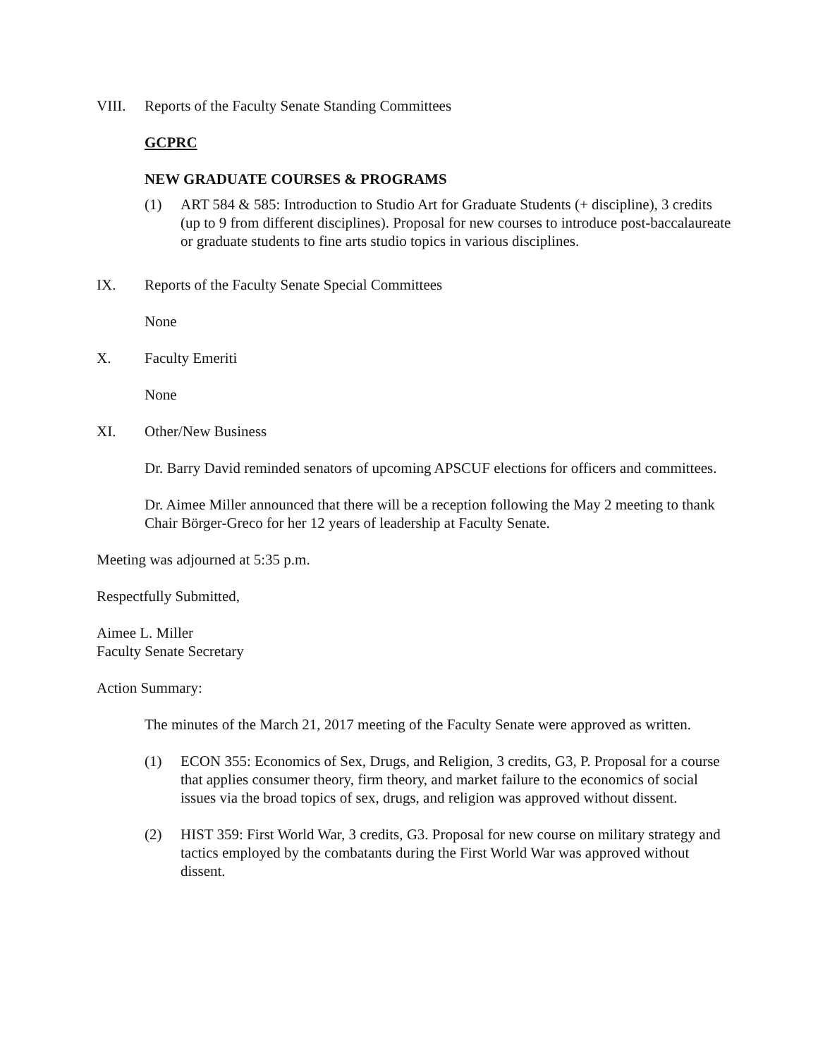VIII. Reports of the Faculty Senate Standing Committees
GCPRC
NEW GRADUATE COURSES & PROGRAMS
(1) ART 584 & 585: Introduction to Studio Art for Graduate Students (+ discipline), 3 credits (up to 9 from different disciplines). Proposal for new courses to introduce post-baccalaureate or graduate students to fine arts studio topics in various disciplines.
IX. Reports of the Faculty Senate Special Committees
None
X. Faculty Emeriti
None
XI. Other/New Business
Dr. Barry David reminded senators of upcoming APSCUF elections for officers and committees.
Dr. Aimee Miller announced that there will be a reception following the May 2 meeting to thank Chair Börger-Greco for her 12 years of leadership at Faculty Senate.
Meeting was adjourned at 5:35 p.m.
Respectfully Submitted,
Aimee L. Miller
Faculty Senate Secretary
Action Summary:
The minutes of the March 21, 2017 meeting of the Faculty Senate were approved as written.
(1) ECON 355: Economics of Sex, Drugs, and Religion, 3 credits, G3, P. Proposal for a course that applies consumer theory, firm theory, and market failure to the economics of social issues via the broad topics of sex, drugs, and religion was approved without dissent.
(2) HIST 359: First World War, 3 credits, G3. Proposal for new course on military strategy and tactics employed by the combatants during the First World War was approved without dissent.